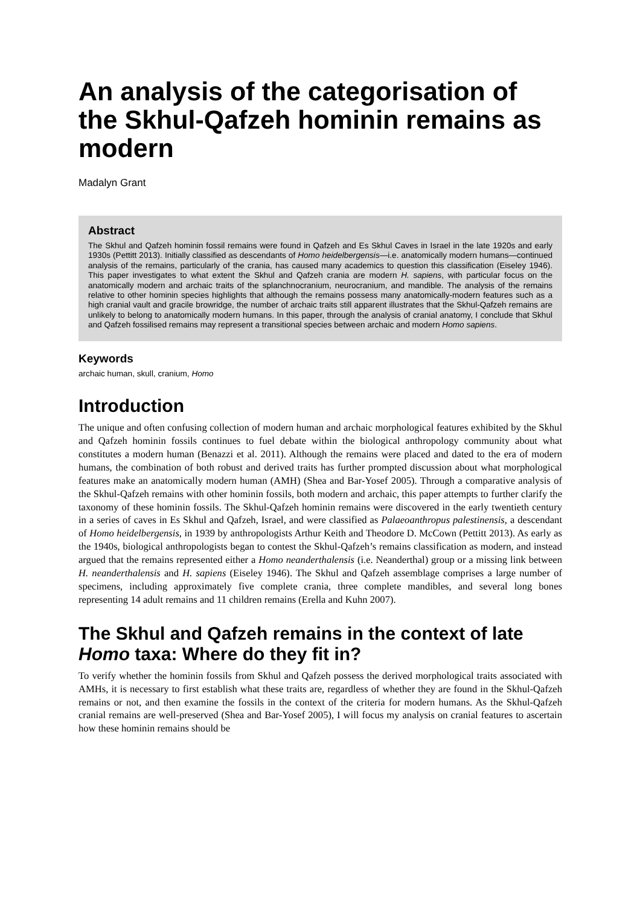An analysis of the categorisation of the Skhul-Qafzeh hominin remains as modern
Madalyn Grant
Abstract
The Skhul and Qafzeh hominin fossil remains were found in Qafzeh and Es Skhul Caves in Israel in the late 1920s and early 1930s (Pettitt 2013). Initially classified as descendants of Homo heidelbergensis—i.e. anatomically modern humans—continued analysis of the remains, particularly of the crania, has caused many academics to question this classification (Eiseley 1946). This paper investigates to what extent the Skhul and Qafzeh crania are modern H. sapiens, with particular focus on the anatomically modern and archaic traits of the splanchnocranium, neurocranium, and mandible. The analysis of the remains relative to other hominin species highlights that although the remains possess many anatomically-modern features such as a high cranial vault and gracile browridge, the number of archaic traits still apparent illustrates that the Skhul-Qafzeh remains are unlikely to belong to anatomically modern humans. In this paper, through the analysis of cranial anatomy, I conclude that Skhul and Qafzeh fossilised remains may represent a transitional species between archaic and modern Homo sapiens.
Keywords
archaic human, skull, cranium, Homo
Introduction
The unique and often confusing collection of modern human and archaic morphological features exhibited by the Skhul and Qafzeh hominin fossils continues to fuel debate within the biological anthropology community about what constitutes a modern human (Benazzi et al. 2011). Although the remains were placed and dated to the era of modern humans, the combination of both robust and derived traits has further prompted discussion about what morphological features make an anatomically modern human (AMH) (Shea and Bar-Yosef 2005). Through a comparative analysis of the Skhul-Qafzeh remains with other hominin fossils, both modern and archaic, this paper attempts to further clarify the taxonomy of these hominin fossils. The Skhul-Qafzeh hominin remains were discovered in the early twentieth century in a series of caves in Es Skhul and Qafzeh, Israel, and were classified as Palaeoanthropus palestinensis, a descendant of Homo heidelbergensis, in 1939 by anthropologists Arthur Keith and Theodore D. McCown (Pettitt 2013). As early as the 1940s, biological anthropologists began to contest the Skhul-Qafzeh’s remains classification as modern, and instead argued that the remains represented either a Homo neanderthalensis (i.e. Neanderthal) group or a missing link between H. neanderthalensis and H. sapiens (Eiseley 1946). The Skhul and Qafzeh assemblage comprises a large number of specimens, including approximately five complete crania, three complete mandibles, and several long bones representing 14 adult remains and 11 children remains (Erella and Kuhn 2007).
The Skhul and Qafzeh remains in the context of late Homo taxa: Where do they fit in?
To verify whether the hominin fossils from Skhul and Qafzeh possess the derived morphological traits associated with AMHs, it is necessary to first establish what these traits are, regardless of whether they are found in the Skhul-Qafzeh remains or not, and then examine the fossils in the context of the criteria for modern humans. As the Skhul-Qafzeh cranial remains are well-preserved (Shea and Bar-Yosef 2005), I will focus my analysis on cranial features to ascertain how these hominin remains should be